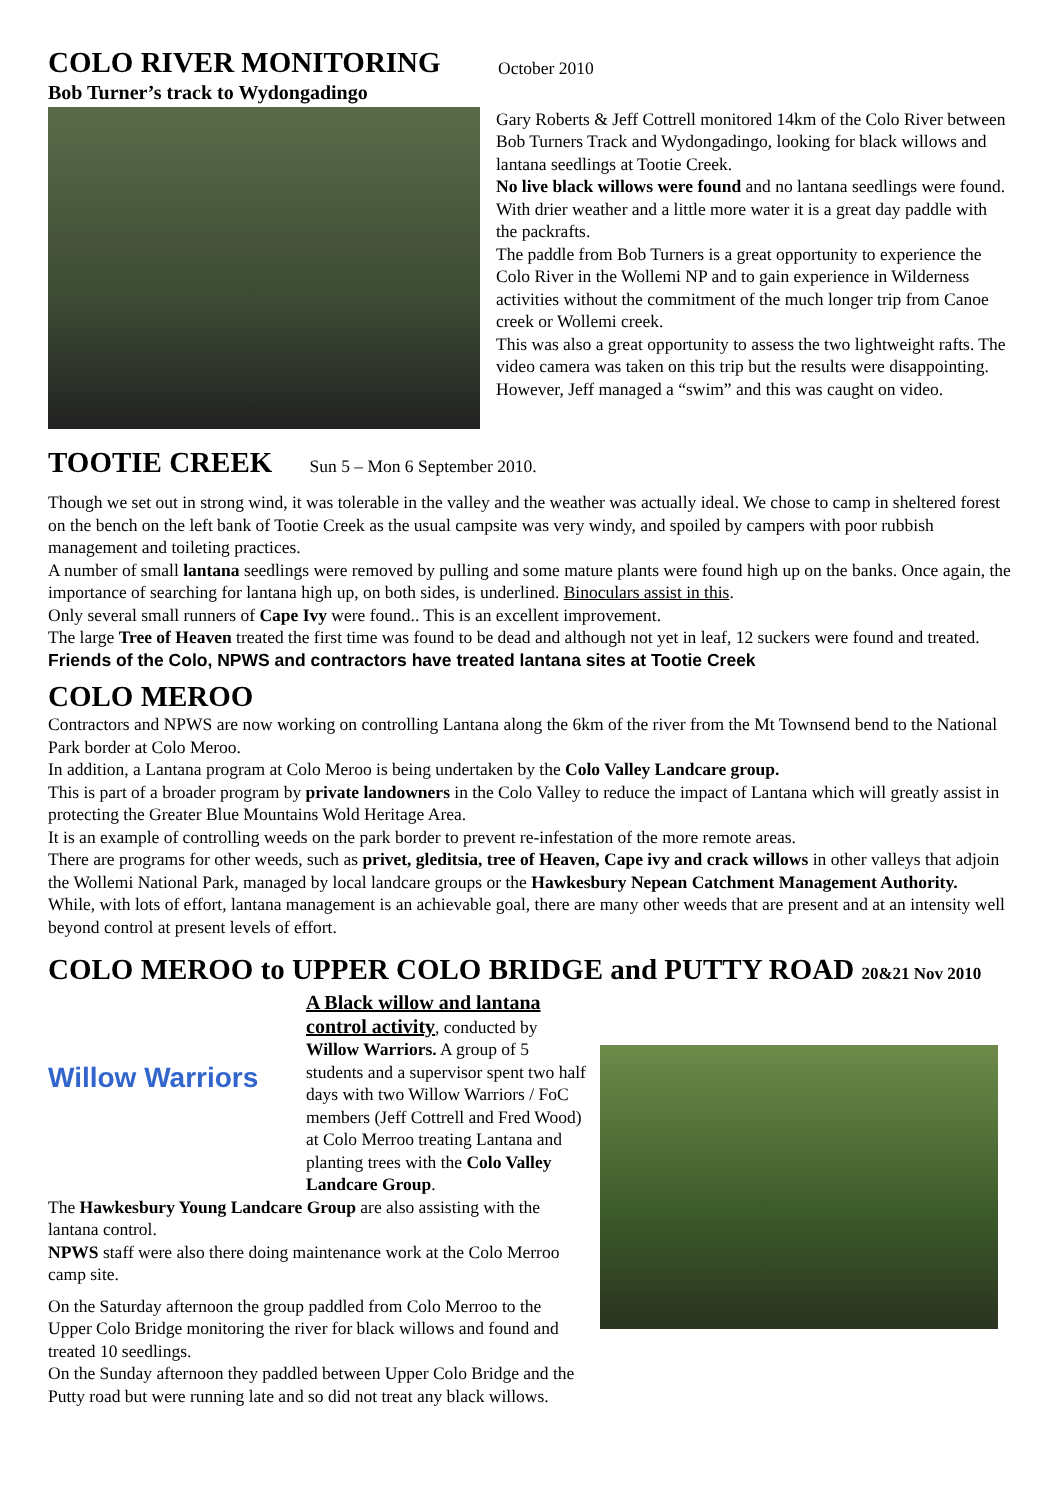COLO RIVER MONITORING
Bob Turner’s track to Wydongadingo
October 2010
Gary Roberts & Jeff Cottrell monitored 14km of the Colo River between Bob Turners Track and Wydongadingo, looking for black willows and lantana seedlings at Tootie Creek.
No live black willows were found and no lantana seedlings were found.
With drier weather and a little more water it is a great day paddle with the packrafts.
The paddle from Bob Turners is a great opportunity to experience the Colo River in the Wollemi NP and to gain experience in Wilderness activities without the commitment of the much longer trip from Canoe creek or Wollemi creek.
This was also a great opportunity to assess the two lightweight rafts. The video camera was taken on this trip but the results were disappointing. However, Jeff managed a “swim” and this was caught on video.
TOOTIE CREEK Sun 5 – Mon 6 September 2010.
Though we set out in strong wind, it was tolerable in the valley and the weather was actually ideal. We chose to camp in sheltered forest on the bench on the left bank of Tootie Creek as the usual campsite was very windy, and spoiled by campers with poor rubbish management and toileting practices.
A number of small lantana seedlings were removed by pulling and some mature plants were found high up on the banks. Once again, the importance of searching for lantana high up, on both sides, is underlined. Binoculars assist in this.
Only several small runners of Cape Ivy were found.. This is an excellent improvement.
The large Tree of Heaven treated the first time was found to be dead and although not yet in leaf, 12 suckers were found and treated.
Friends of the Colo, NPWS and contractors have treated lantana sites at Tootie Creek
COLO MEROO
Contractors and NPWS are now working on controlling Lantana along the 6km of the river from the Mt Townsend bend to the National Park border at Colo Meroo.
In addition, a Lantana program at Colo Meroo is being undertaken by the Colo Valley Landcare group.
This is part of a broader program by private landowners in the Colo Valley to reduce the impact of Lantana which will greatly assist in protecting the Greater Blue Mountains Wold Heritage Area.
It is an example of controlling weeds on the park border to prevent re-infestation of the more remote areas.
There are programs for other weeds, such as privet, gleditsia, tree of Heaven, Cape ivy and crack willows in other valleys that adjoin the Wollemi National Park, managed by local landcare groups or the Hawkesbury Nepean Catchment Management Authority.
While, with lots of effort, lantana management is an achievable goal, there are many other weeds that are present and at an intensity well beyond control at present levels of effort.
COLO MEROO to UPPER COLO BRIDGE and PUTTY ROAD 20&21 Nov 2010
Willow Warriors
A Black willow and lantana control activity, conducted by Willow Warriors. A group of 5 students and a supervisor spent two half days with two Willow Warriors / FoC members (Jeff Cottrell and Fred Wood) at Colo Merroo treating Lantana and planting trees with the Colo Valley Landcare Group.
The Hawkesbury Young Landcare Group are also assisting with the lantana control.
NPWS staff were also there doing maintenance work at the Colo Merroo camp site.
On the Saturday afternoon the group paddled from Colo Merroo to the Upper Colo Bridge monitoring the river for black willows and found and treated 10 seedlings.
On the Sunday afternoon they paddled between Upper Colo Bridge and the Putty road but were running late and so did not treat any black willows.